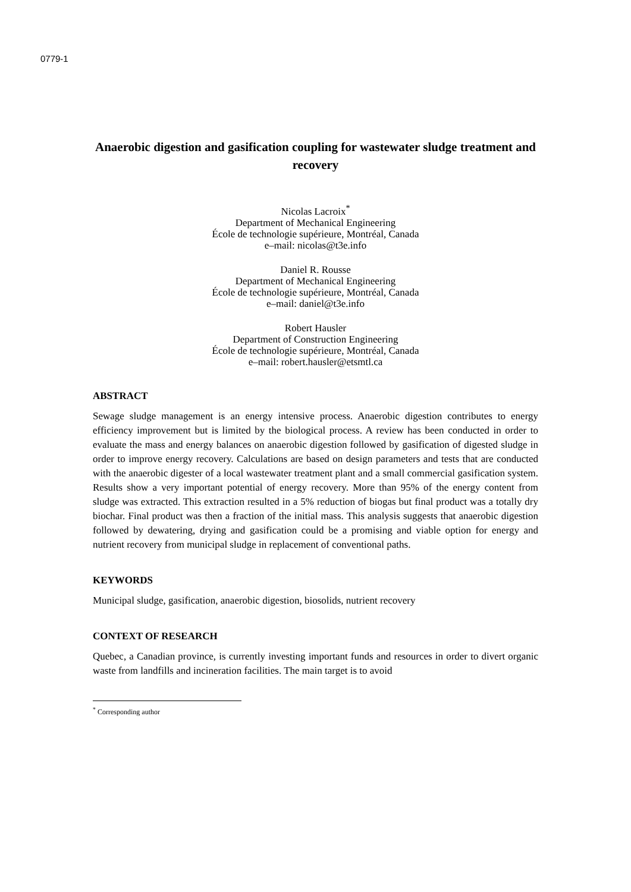0779-1
Anaerobic digestion and gasification coupling for wastewater sludge treatment and recovery
Nicolas Lacroix<sup>*</sup>
Department of Mechanical Engineering
École de technologie supérieure, Montréal, Canada
e–mail: nicolas@t3e.info
Daniel R. Rousse
Department of Mechanical Engineering
École de technologie supérieure, Montréal, Canada
e–mail: daniel@t3e.info
Robert Hausler
Department of Construction Engineering
École de technologie supérieure, Montréal, Canada
e–mail: robert.hausler@etsmtl.ca
ABSTRACT
Sewage sludge management is an energy intensive process. Anaerobic digestion contributes to energy efficiency improvement but is limited by the biological process. A review has been conducted in order to evaluate the mass and energy balances on anaerobic digestion followed by gasification of digested sludge in order to improve energy recovery. Calculations are based on design parameters and tests that are conducted with the anaerobic digester of a local wastewater treatment plant and a small commercial gasification system. Results show a very important potential of energy recovery. More than 95% of the energy content from sludge was extracted. This extraction resulted in a 5% reduction of biogas but final product was a totally dry biochar. Final product was then a fraction of the initial mass. This analysis suggests that anaerobic digestion followed by dewatering, drying and gasification could be a promising and viable option for energy and nutrient recovery from municipal sludge in replacement of conventional paths.
KEYWORDS
Municipal sludge, gasification, anaerobic digestion, biosolids, nutrient recovery
CONTEXT OF RESEARCH
Quebec, a Canadian province, is currently investing important funds and resources in order to divert organic waste from landfills and incineration facilities. The main target is to avoid
<sup>*</sup> Corresponding author